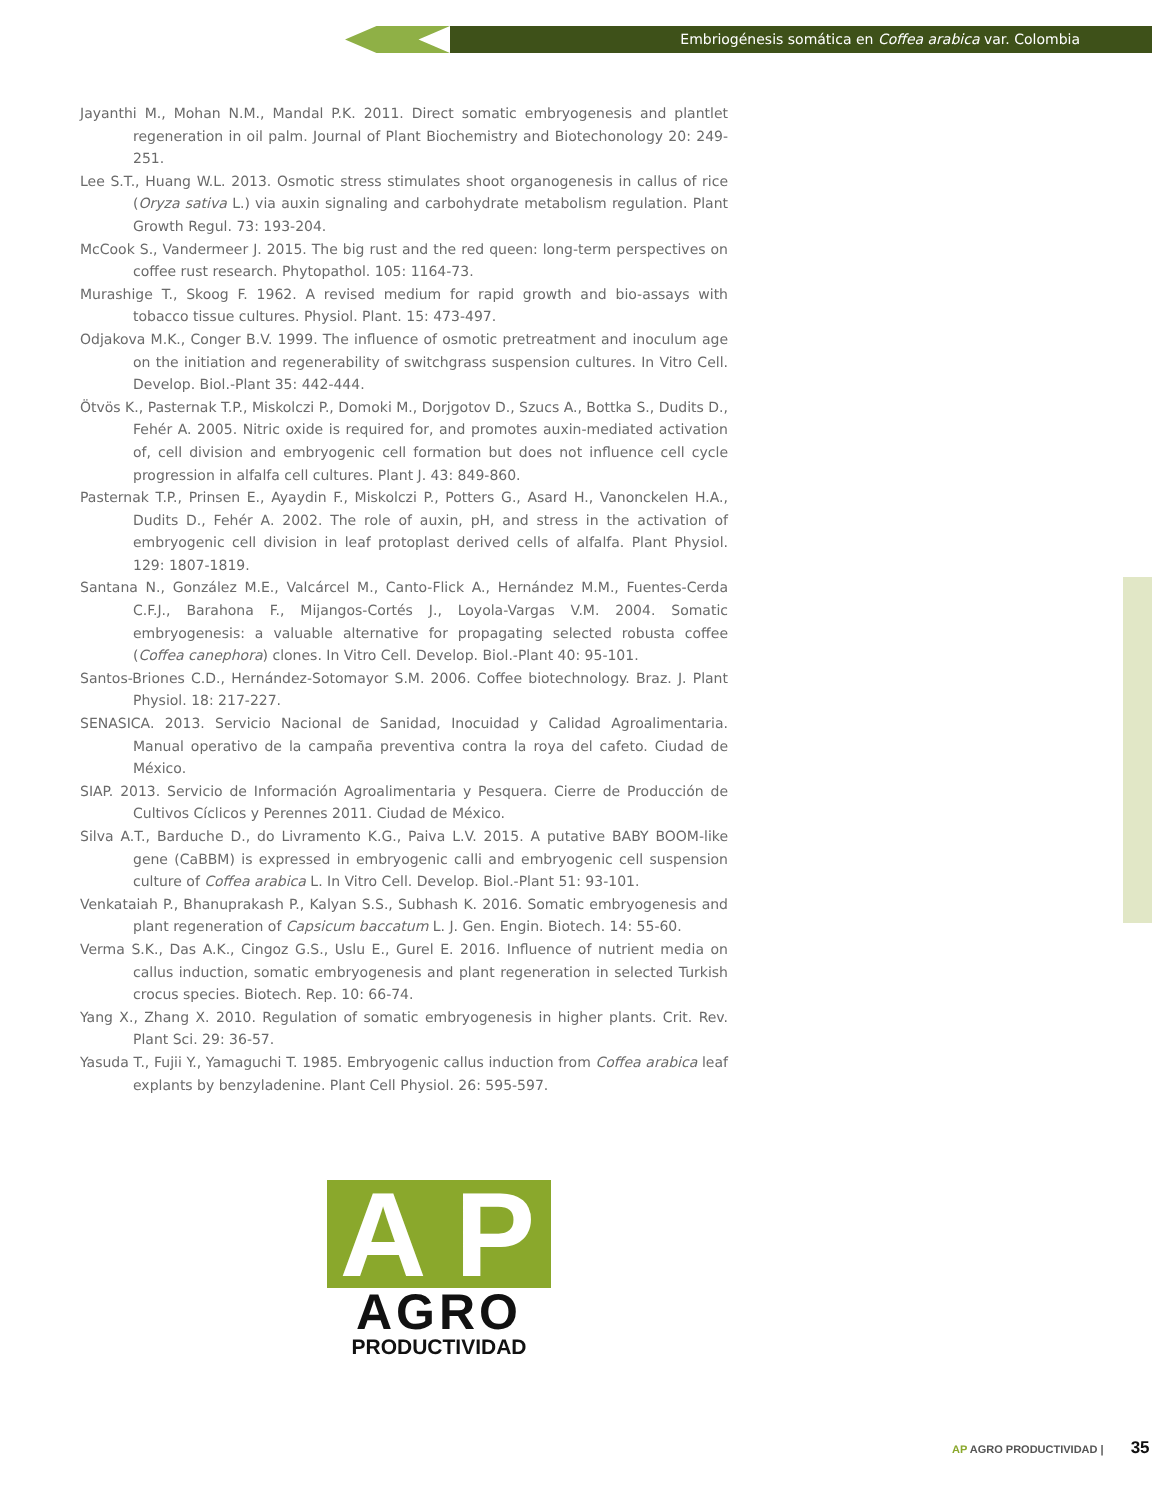Embriogénesis somática en Coffea arabica var. Colombia
Jayanthi M., Mohan N.M., Mandal P.K. 2011. Direct somatic embryogenesis and plantlet regeneration in oil palm. Journal of Plant Biochemistry and Biotechonology 20: 249-251.
Lee S.T., Huang W.L. 2013. Osmotic stress stimulates shoot organogenesis in callus of rice (Oryza sativa L.) via auxin signaling and carbohydrate metabolism regulation. Plant Growth Regul. 73: 193-204.
McCook S., Vandermeer J. 2015. The big rust and the red queen: long-term perspectives on coffee rust research. Phytopathol. 105: 1164-73.
Murashige T., Skoog F. 1962. A revised medium for rapid growth and bio-assays with tobacco tissue cultures. Physiol. Plant. 15: 473-497.
Odjakova M.K., Conger B.V. 1999. The influence of osmotic pretreatment and inoculum age on the initiation and regenerability of switchgrass suspension cultures. In Vitro Cell. Develop. Biol.-Plant 35: 442-444.
Ötvös K., Pasternak T.P., Miskolczi P., Domoki M., Dorjgotov D., Szucs A., Bottka S., Dudits D., Fehér A. 2005. Nitric oxide is required for, and promotes auxin-mediated activation of, cell division and embryogenic cell formation but does not influence cell cycle progression in alfalfa cell cultures. Plant J. 43: 849-860.
Pasternak T.P., Prinsen E., Ayaydin F., Miskolczi P., Potters G., Asard H., Vanonckelen H.A., Dudits D., Fehér A. 2002. The role of auxin, pH, and stress in the activation of embryogenic cell division in leaf protoplast derived cells of alfalfa. Plant Physiol. 129: 1807-1819.
Santana N., González M.E., Valcárcel M., Canto-Flick A., Hernández M.M., Fuentes-Cerda C.F.J., Barahona F., Mijangos-Cortés J., Loyola-Vargas V.M. 2004. Somatic embryogenesis: a valuable alternative for propagating selected robusta coffee (Coffea canephora) clones. In Vitro Cell. Develop. Biol.-Plant 40: 95-101.
Santos-Briones C.D., Hernández-Sotomayor S.M. 2006. Coffee biotechnology. Braz. J. Plant Physiol. 18: 217-227.
SENASICA. 2013. Servicio Nacional de Sanidad, Inocuidad y Calidad Agroalimentaria. Manual operativo de la campaña preventiva contra la roya del cafeto. Ciudad de México.
SIAP. 2013. Servicio de Información Agroalimentaria y Pesquera. Cierre de Producción de Cultivos Cíclicos y Perennes 2011. Ciudad de México.
Silva A.T., Barduche D., do Livramento K.G., Paiva L.V. 2015. A putative BABY BOOM-like gene (CaBBM) is expressed in embryogenic calli and embryogenic cell suspension culture of Coffea arabica L. In Vitro Cell. Develop. Biol.-Plant 51: 93-101.
Venkataiah P., Bhanuprakash P., Kalyan S.S., Subhash K. 2016. Somatic embryogenesis and plant regeneration of Capsicum baccatum L. J. Gen. Engin. Biotech. 14: 55-60.
Verma S.K., Das A.K., Cingoz G.S., Uslu E., Gurel E. 2016. Influence of nutrient media on callus induction, somatic embryogenesis and plant regeneration in selected Turkish crocus species. Biotech. Rep. 10: 66-74.
Yang X., Zhang X. 2010. Regulation of somatic embryogenesis in higher plants. Crit. Rev. Plant Sci. 29: 36-57.
Yasuda T., Fujii Y., Yamaguchi T. 1985. Embryogenic callus induction from Coffea arabica leaf explants by benzyladenine. Plant Cell Physiol. 26: 595-597.
A P
AGRO
PRODUCTIVIDAD
AP AGRO PRODUCTIVIDAD | 35